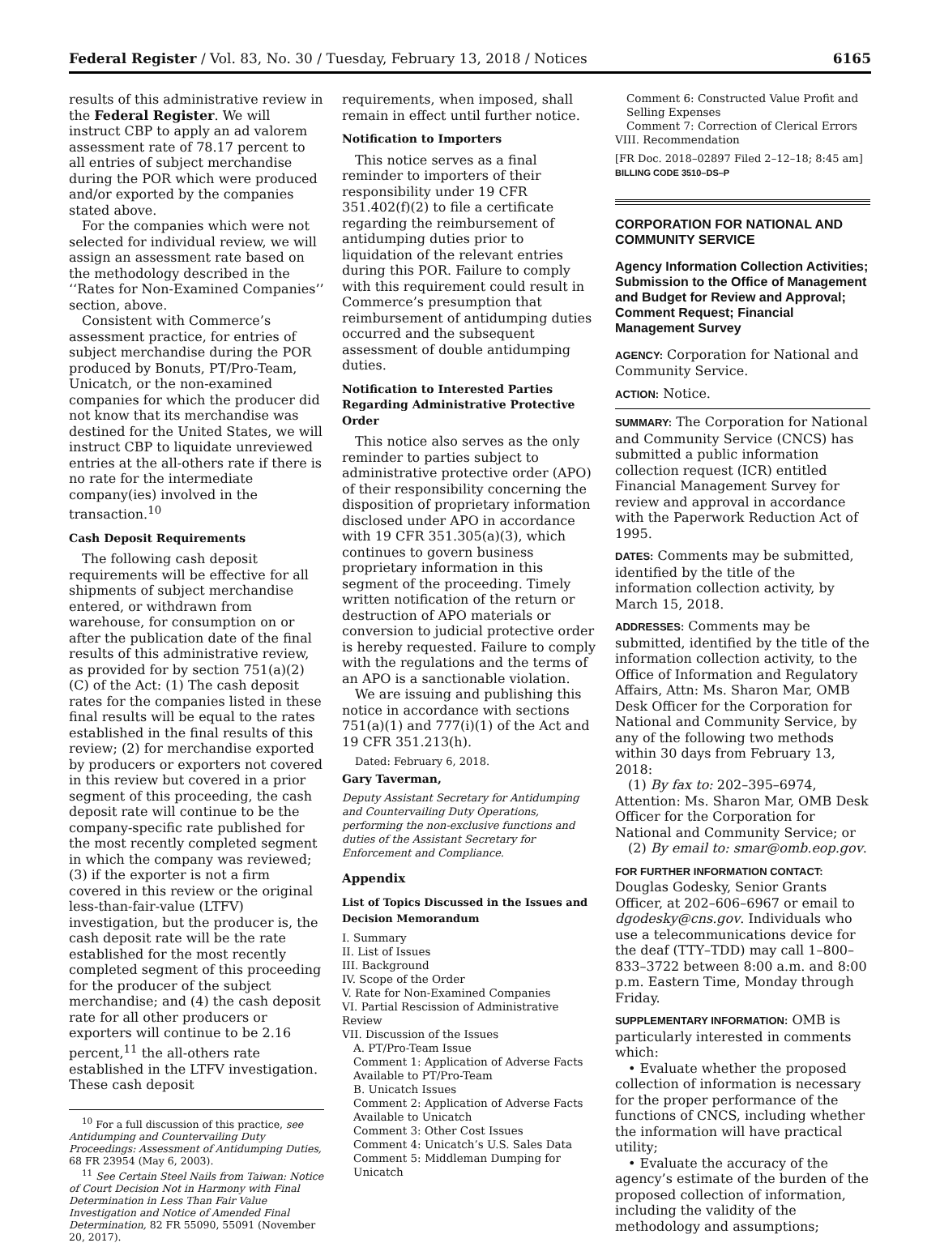Federal Register / Vol. 83, No. 30 / Tuesday, February 13, 2018 / Notices 6165
results of this administrative review in the Federal Register. We will instruct CBP to apply an ad valorem assessment rate of 78.17 percent to all entries of subject merchandise during the POR which were produced and/or exported by the companies stated above.
For the companies which were not selected for individual review, we will assign an assessment rate based on the methodology described in the ‘‘Rates for Non-Examined Companies’’ section, above.
Consistent with Commerce’s assessment practice, for entries of subject merchandise during the POR produced by Bonuts, PT/Pro-Team, Unicatch, or the non-examined companies for which the producer did not know that its merchandise was destined for the United States, we will instruct CBP to liquidate unreviewed entries at the all-others rate if there is no rate for the intermediate company(ies) involved in the transaction.<sup>10</sup>
Cash Deposit Requirements
The following cash deposit requirements will be effective for all shipments of subject merchandise entered, or withdrawn from warehouse, for consumption on or after the publication date of the final results of this administrative review, as provided for by section 751(a)(2)(C) of the Act: (1) The cash deposit rates for the companies listed in these final results will be equal to the rates established in the final results of this review; (2) for merchandise exported by producers or exporters not covered in this review but covered in a prior segment of this proceeding, the cash deposit rate will continue to be the company-specific rate published for the most recently completed segment in which the company was reviewed; (3) if the exporter is not a firm covered in this review or the original less-than-fair-value (LTFV) investigation, but the producer is, the cash deposit rate will be the rate established for the most recently completed segment of this proceeding for the producer of the subject merchandise; and (4) the cash deposit rate for all other producers or exporters will continue to be 2.16 percent,<sup>11</sup> the all-others rate established in the LTFV investigation. These cash deposit
<sup>10</sup> For a full discussion of this practice, see Antidumping and Countervailing Duty Proceedings: Assessment of Antidumping Duties, 68 FR 23954 (May 6, 2003).
<sup>11</sup> See Certain Steel Nails from Taiwan: Notice of Court Decision Not in Harmony with Final Determination in Less Than Fair Value Investigation and Notice of Amended Final Determination, 82 FR 55090, 55091 (November 20, 2017).
requirements, when imposed, shall remain in effect until further notice.
Notification to Importers
This notice serves as a final reminder to importers of their responsibility under 19 CFR 351.402(f)(2) to file a certificate regarding the reimbursement of antidumping duties prior to liquidation of the relevant entries during this POR. Failure to comply with this requirement could result in Commerce’s presumption that reimbursement of antidumping duties occurred and the subsequent assessment of double antidumping duties.
Notification to Interested Parties Regarding Administrative Protective Order
This notice also serves as the only reminder to parties subject to administrative protective order (APO) of their responsibility concerning the disposition of proprietary information disclosed under APO in accordance with 19 CFR 351.305(a)(3), which continues to govern business proprietary information in this segment of the proceeding. Timely written notification of the return or destruction of APO materials or conversion to judicial protective order is hereby requested. Failure to comply with the regulations and the terms of an APO is a sanctionable violation.
We are issuing and publishing this notice in accordance with sections 751(a)(1) and 777(i)(1) of the Act and 19 CFR 351.213(h).
Dated: February 6, 2018.
Gary Taverman,
Deputy Assistant Secretary for Antidumping and Countervailing Duty Operations, performing the non-exclusive functions and duties of the Assistant Secretary for Enforcement and Compliance.
Appendix
List of Topics Discussed in the Issues and Decision Memorandum
I. Summary
II. List of Issues
III. Background
IV. Scope of the Order
V. Rate for Non-Examined Companies
VI. Partial Rescission of Administrative Review
VII. Discussion of the Issues
A. PT/Pro-Team Issue
Comment 1: Application of Adverse Facts Available to PT/Pro-Team
B. Unicatch Issues
Comment 2: Application of Adverse Facts Available to Unicatch
Comment 3: Other Cost Issues
Comment 4: Unicatch’s U.S. Sales Data
Comment 5: Middleman Dumping for Unicatch
Comment 6: Constructed Value Profit and Selling Expenses
Comment 7: Correction of Clerical Errors
VIII. Recommendation
[FR Doc. 2018–02897 Filed 2–12–18; 8:45 am]
BILLING CODE 3510–DS–P
CORPORATION FOR NATIONAL AND COMMUNITY SERVICE
Agency Information Collection Activities; Submission to the Office of Management and Budget for Review and Approval; Comment Request; Financial Management Survey
AGENCY: Corporation for National and Community Service.
ACTION: Notice.
SUMMARY: The Corporation for National and Community Service (CNCS) has submitted a public information collection request (ICR) entitled Financial Management Survey for review and approval in accordance with the Paperwork Reduction Act of 1995.
DATES: Comments may be submitted, identified by the title of the information collection activity, by March 15, 2018.
ADDRESSES: Comments may be submitted, identified by the title of the information collection activity, to the Office of Information and Regulatory Affairs, Attn: Ms. Sharon Mar, OMB Desk Officer for the Corporation for National and Community Service, by any of the following two methods within 30 days from February 13, 2018:
(1) By fax to: 202–395–6974, Attention: Ms. Sharon Mar, OMB Desk Officer for the Corporation for National and Community Service; or
(2) By email to: smar@omb.eop.gov.
FOR FURTHER INFORMATION CONTACT: Douglas Godesky, Senior Grants Officer, at 202–606–6967 or email to dgodesky@cns.gov. Individuals who use a telecommunications device for the deaf (TTY–TDD) may call 1–800–833–3722 between 8:00 a.m. and 8:00 p.m. Eastern Time, Monday through Friday.
SUPPLEMENTARY INFORMATION: OMB is particularly interested in comments which:
• Evaluate whether the proposed collection of information is necessary for the proper performance of the functions of CNCS, including whether the information will have practical utility;
• Evaluate the accuracy of the agency’s estimate of the burden of the proposed collection of information, including the validity of the methodology and assumptions;